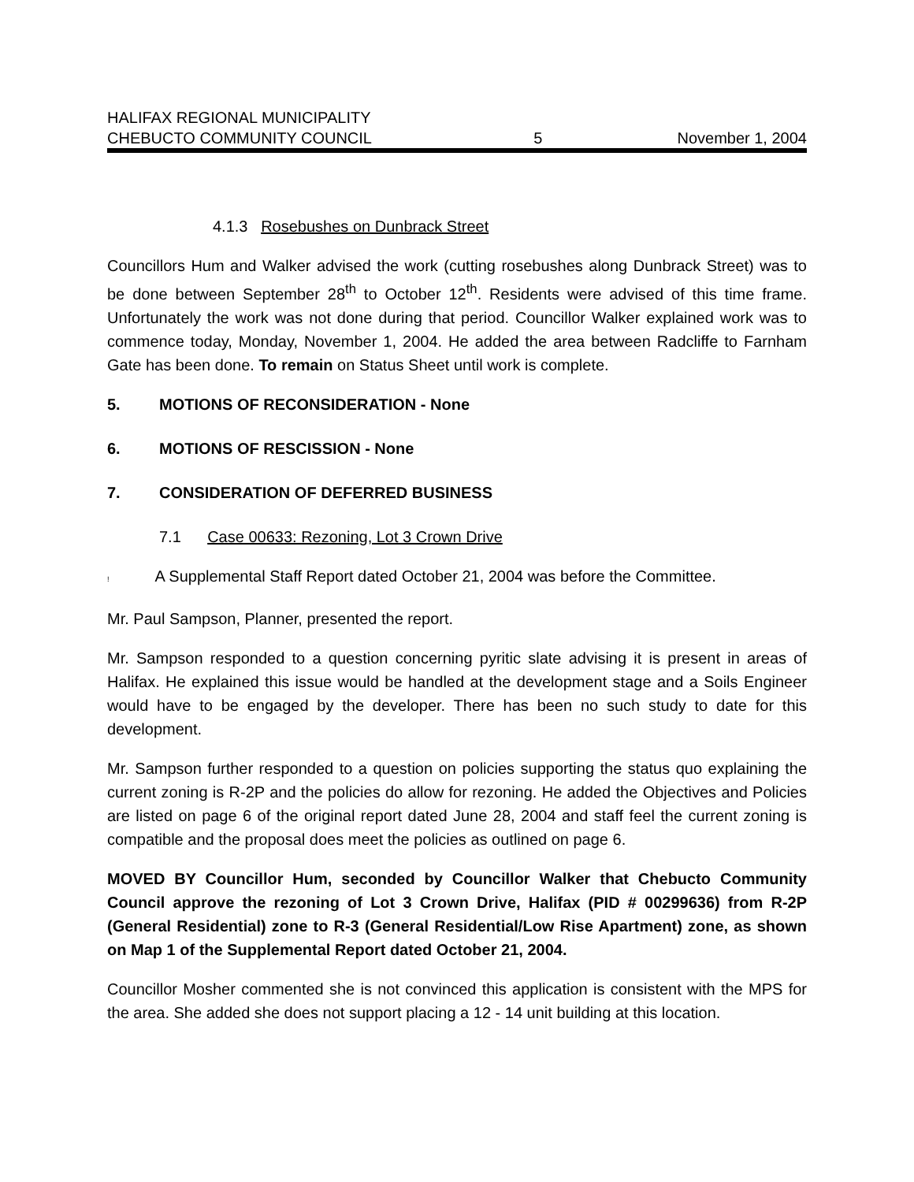HALIFAX REGIONAL MUNICIPALITY
CHEBUCTO COMMUNITY COUNCIL
5
November 1, 2004
4.1.3 Rosebushes on Dunbrack Street
Councillors Hum and Walker advised the work (cutting rosebushes along Dunbrack Street) was to be done between September 28<sup>th</sup> to October 12<sup>th</sup>. Residents were advised of this time frame. Unfortunately the work was not done during that period. Councillor Walker explained work was to commence today, Monday, November 1, 2004. He added the area between Radcliffe to Farnham Gate has been done. To remain on Status Sheet until work is complete.
5. MOTIONS OF RECONSIDERATION - None
6. MOTIONS OF RESCISSION - None
7. CONSIDERATION OF DEFERRED BUSINESS
7.1 Case 00633: Rezoning, Lot 3 Crown Drive
! A Supplemental Staff Report dated October 21, 2004 was before the Committee.
Mr. Paul Sampson, Planner, presented the report.
Mr. Sampson responded to a question concerning pyritic slate advising it is present in areas of Halifax. He explained this issue would be handled at the development stage and a Soils Engineer would have to be engaged by the developer. There has been no such study to date for this development.
Mr. Sampson further responded to a question on policies supporting the status quo explaining the current zoning is R-2P and the policies do allow for rezoning. He added the Objectives and Policies are listed on page 6 of the original report dated June 28, 2004 and staff feel the current zoning is compatible and the proposal does meet the policies as outlined on page 6.
MOVED BY Councillor Hum, seconded by Councillor Walker that Chebucto Community Council approve the rezoning of Lot 3 Crown Drive, Halifax (PID # 00299636) from R-2P (General Residential) zone to R-3 (General Residential/Low Rise Apartment) zone, as shown on Map 1 of the Supplemental Report dated October 21, 2004.
Councillor Mosher commented she is not convinced this application is consistent with the MPS for the area. She added she does not support placing a 12 - 14 unit building at this location.